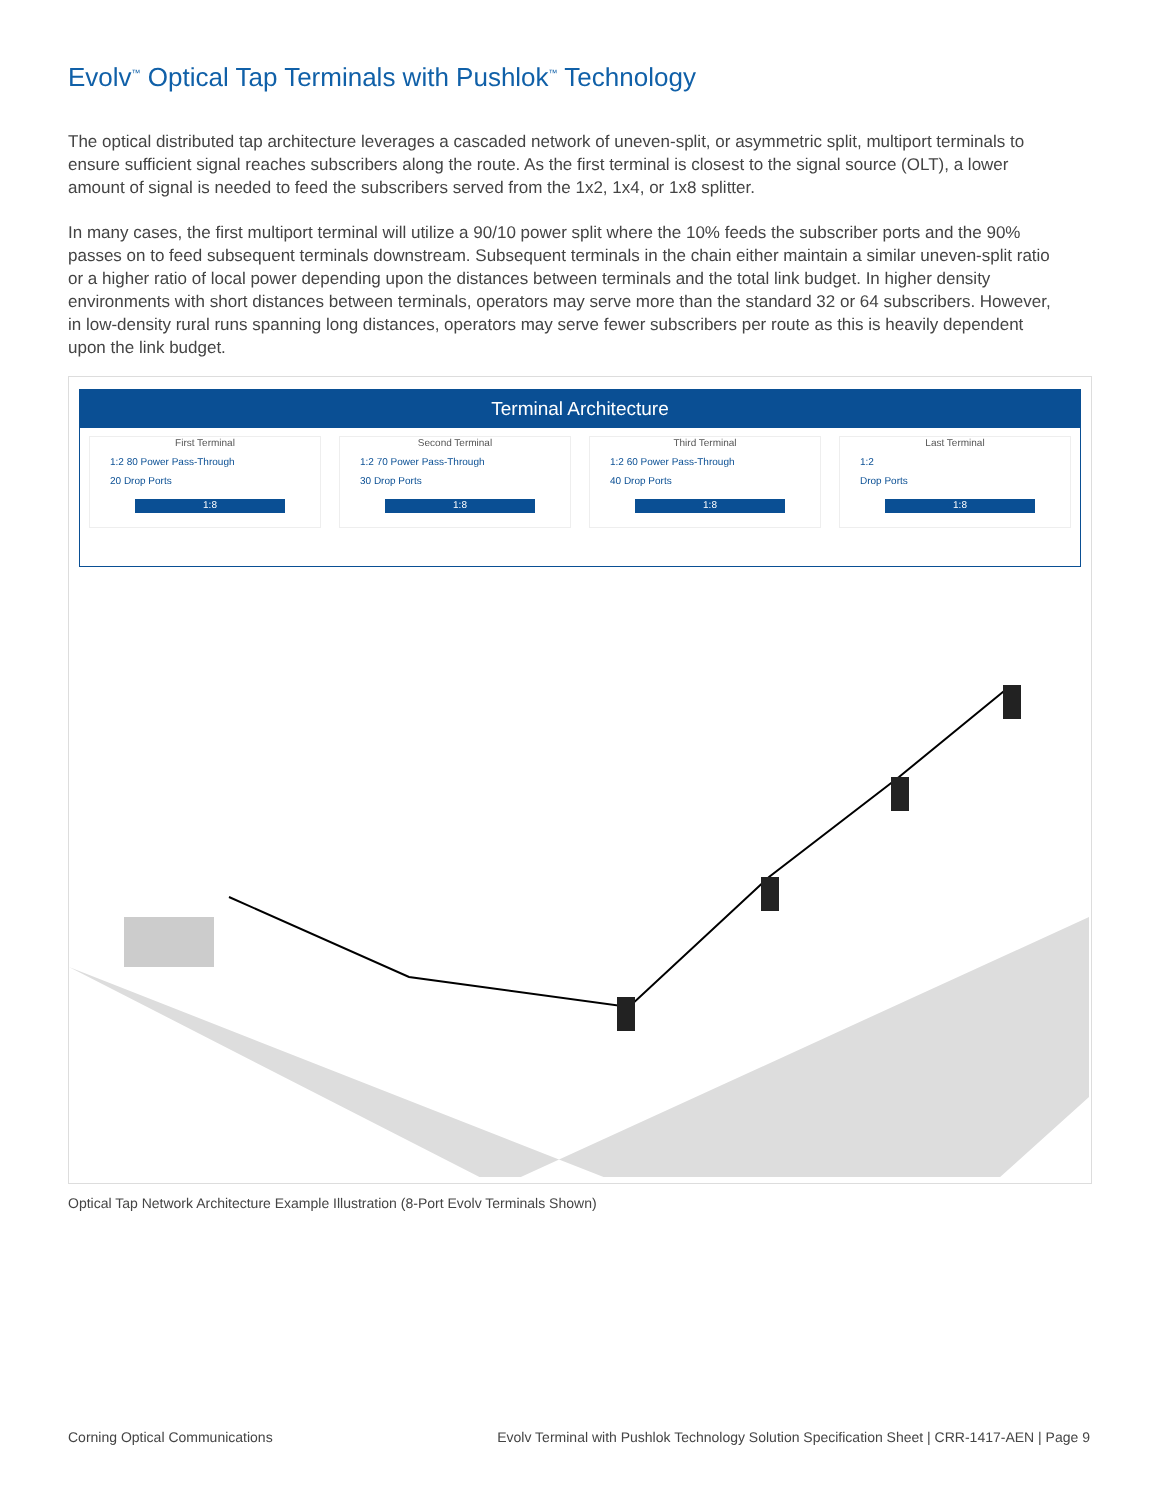Evolv<sup>™</sup> Optical Tap Terminals with Pushlok<sup>™</sup> Technology
The optical distributed tap architecture leverages a cascaded network of uneven-split, or asymmetric split, multiport terminals to ensure sufficient signal reaches subscribers along the route. As the first terminal is closest to the signal source (OLT), a lower amount of signal is needed to feed the subscribers served from the 1x2, 1x4, or 1x8 splitter.
In many cases, the first multiport terminal will utilize a 90/10 power split where the 10% feeds the subscriber ports and the 90% passes on to feed subsequent terminals downstream. Subsequent terminals in the chain either maintain a similar uneven-split ratio or a higher ratio of local power depending upon the distances between terminals and the total link budget. In higher density environments with short distances between terminals, operators may serve more than the standard 32 or 64 subscribers. However, in low-density rural runs spanning long distances, operators may serve fewer subscribers per route as this is heavily dependent upon the link budget.
Terminal Architecture
First Terminal
1:2 80 Power Pass-Through
20 Drop Ports
1:8
Second Terminal
1:2 70 Power Pass-Through
30 Drop Ports
1:8
Third Terminal
1:2 60 Power Pass-Through
40 Drop Ports
1:8
Last Terminal
1:2
Drop Ports
1:8
Optical Tap Network Architecture Example Illustration (8-Port Evolv Terminals Shown)
Corning Optical Communications
Evolv Terminal with Pushlok Technology Solution Specification Sheet | CRR-1417-AEN | Page 9